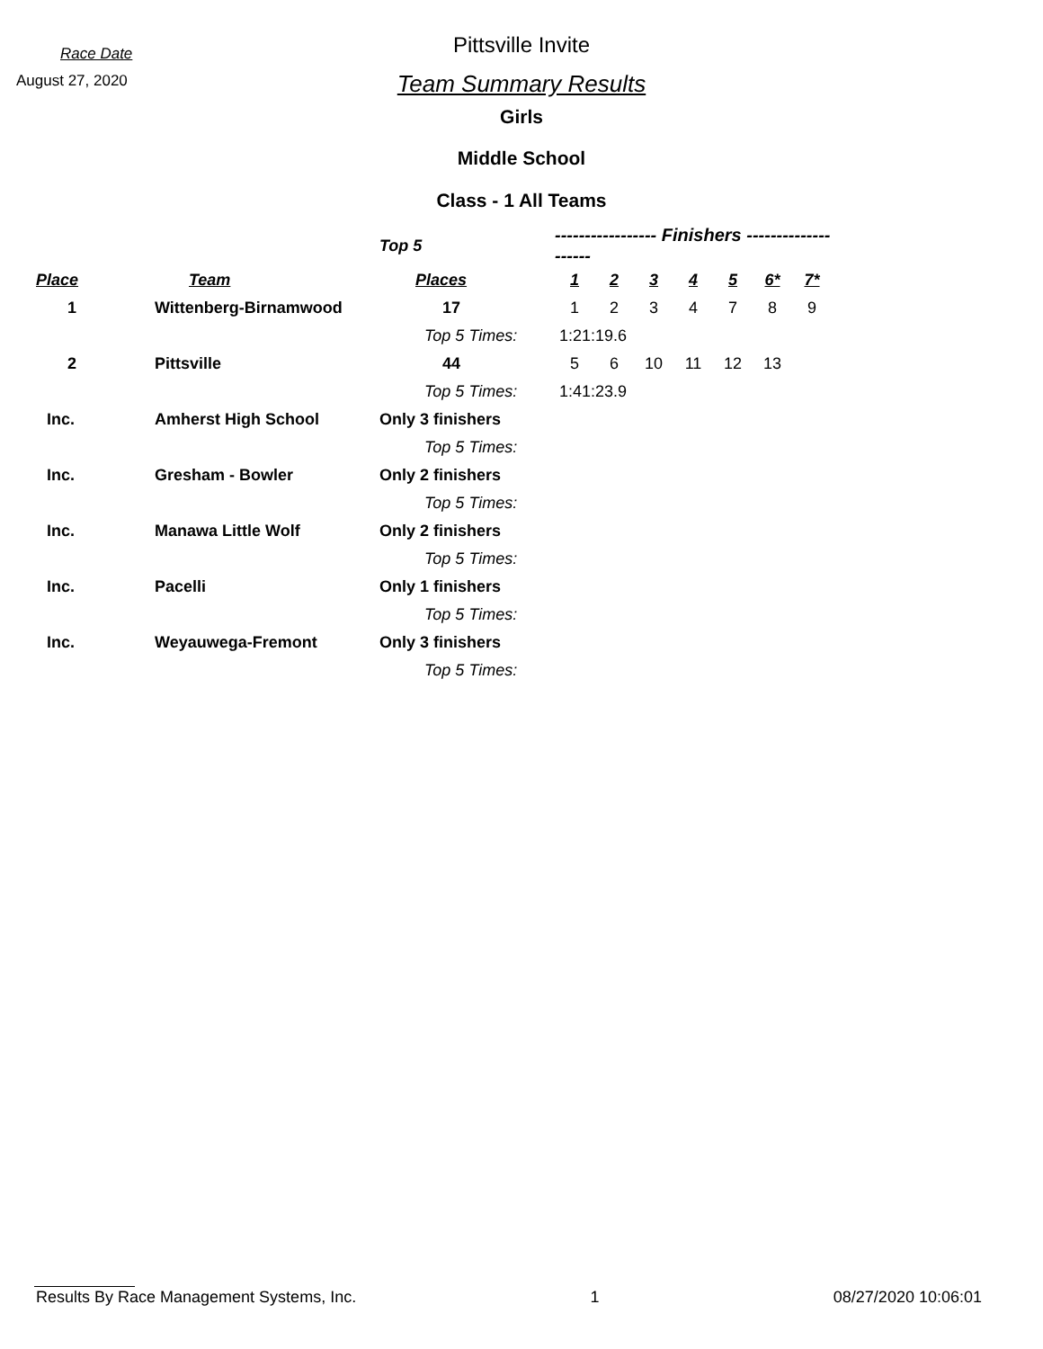Race Date
August 27, 2020
Pittsville Invite
Team Summary Results
Girls
Middle School
Class - 1 All Teams
| | | Top 5 | ----------------- Finishers -------------------- | | | | | | |
| --- | --- | --- | --- | --- | --- | --- | --- | --- | --- |
| Place | Team | Places | 1 | 2 | 3 | 4 | 5 | 6* | 7* |
| 1 | Wittenberg-Birnamwood | 17 | 1 | 2 | 3 | 4 | 7 | 8 | 9 |
| | | Top 5 Times: | 1:21:19.6 | | | | | | |
| 2 | Pittsville | 44 | 5 | 6 | 10 | 11 | 12 | 13 | |
| | | Top 5 Times: | 1:41:23.9 | | | | | | |
| Inc. | Amherst High School | Only 3 finishers | | | | | | | |
| | | Top 5 Times: | | | | | | | |
| Inc. | Gresham - Bowler | Only 2 finishers | | | | | | | |
| | | Top 5 Times: | | | | | | | |
| Inc. | Manawa Little Wolf | Only 2 finishers | | | | | | | |
| | | Top 5 Times: | | | | | | | |
| Inc. | Pacelli | Only 1 finishers | | | | | | | |
| | | Top 5 Times: | | | | | | | |
| Inc. | Weyauwega-Fremont | Only 3 finishers | | | | | | | |
| | | Top 5 Times: | | | | | | | |
Results By Race Management Systems, Inc. 1 08/27/2020 10:06:01